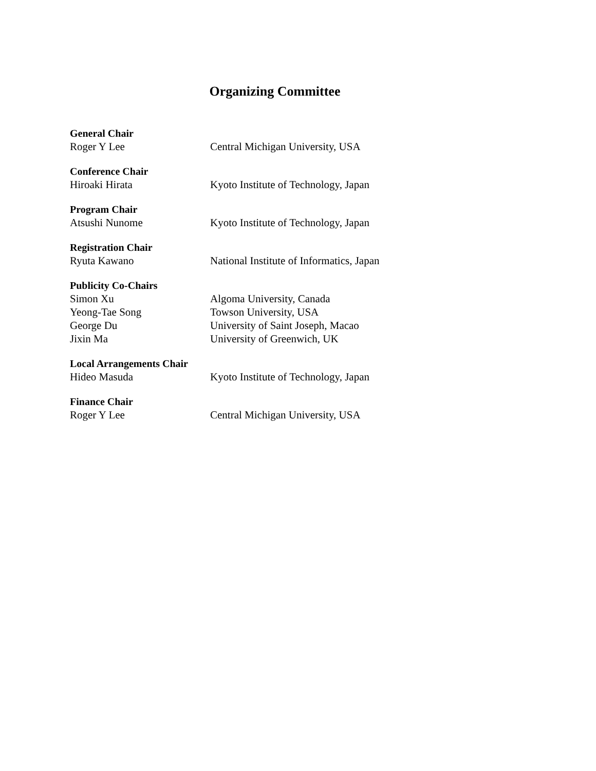Organizing Committee
General Chair
| Roger Y Lee | Central Michigan University, USA |
Conference Chair
| Hiroaki Hirata | Kyoto Institute of Technology, Japan |
Program Chair
| Atsushi Nunome | Kyoto Institute of Technology, Japan |
Registration Chair
| Ryuta Kawano | National Institute of Informatics, Japan |
Publicity Co-Chairs
| Simon Xu | Algoma University, Canada |
| Yeong-Tae Song | Towson University, USA |
| George Du | University of Saint Joseph, Macao |
| Jixin Ma | University of Greenwich, UK |
Local Arrangements Chair
| Hideo Masuda | Kyoto Institute of Technology, Japan |
Finance Chair
| Roger Y Lee | Central Michigan University, USA |